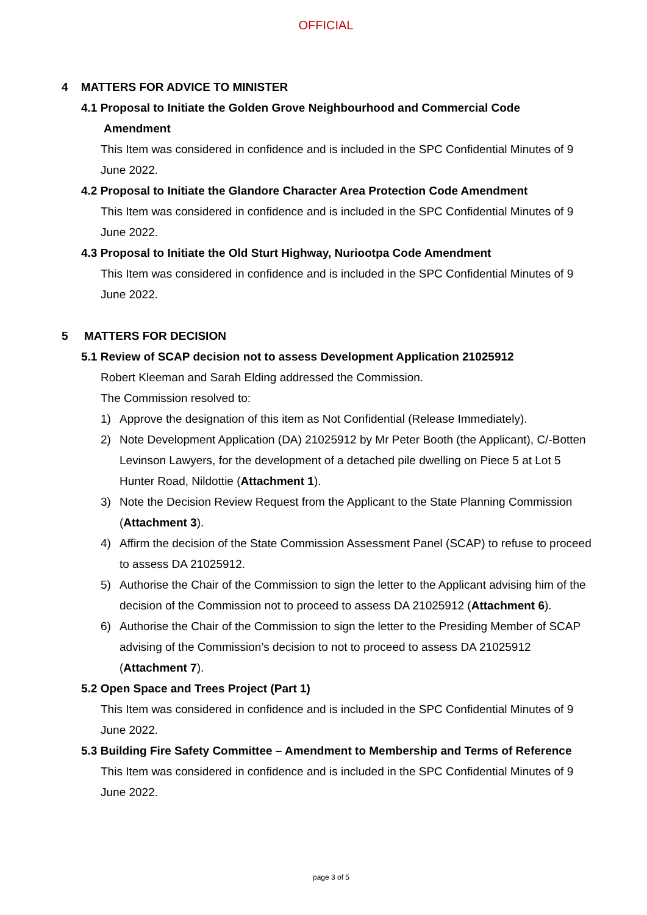OFFICIAL
4 MATTERS FOR ADVICE TO MINISTER
4.1 Proposal to Initiate the Golden Grove Neighbourhood and Commercial Code
Amendment
This Item was considered in confidence and is included in the SPC Confidential Minutes of 9 June 2022.
4.2 Proposal to Initiate the Glandore Character Area Protection Code Amendment
This Item was considered in confidence and is included in the SPC Confidential Minutes of 9 June 2022.
4.3 Proposal to Initiate the Old Sturt Highway, Nuriootpa Code Amendment
This Item was considered in confidence and is included in the SPC Confidential Minutes of 9 June 2022.
5 MATTERS FOR DECISION
5.1 Review of SCAP decision not to assess Development Application 21025912
Robert Kleeman and Sarah Elding addressed the Commission.
The Commission resolved to:
1) Approve the designation of this item as Not Confidential (Release Immediately).
2) Note Development Application (DA) 21025912 by Mr Peter Booth (the Applicant), C/-Botten Levinson Lawyers, for the development of a detached pile dwelling on Piece 5 at Lot 5 Hunter Road, Nildottie (Attachment 1).
3) Note the Decision Review Request from the Applicant to the State Planning Commission (Attachment 3).
4) Affirm the decision of the State Commission Assessment Panel (SCAP) to refuse to proceed to assess DA 21025912.
5) Authorise the Chair of the Commission to sign the letter to the Applicant advising him of the decision of the Commission not to proceed to assess DA 21025912 (Attachment 6).
6) Authorise the Chair of the Commission to sign the letter to the Presiding Member of SCAP advising of the Commission’s decision to not to proceed to assess DA 21025912 (Attachment 7).
5.2 Open Space and Trees Project (Part 1)
This Item was considered in confidence and is included in the SPC Confidential Minutes of 9 June 2022.
5.3 Building Fire Safety Committee – Amendment to Membership and Terms of Reference
This Item was considered in confidence and is included in the SPC Confidential Minutes of 9 June 2022.
page 3 of 5